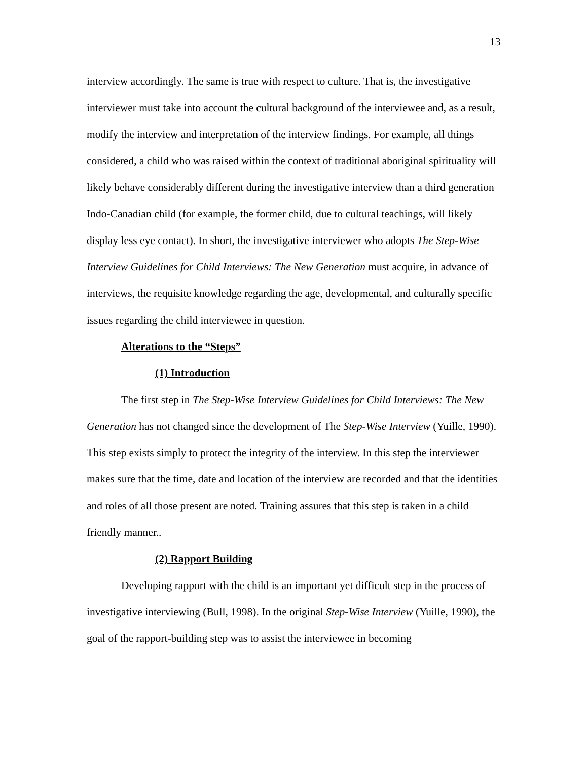13
interview accordingly. The same is true with respect to culture. That is, the investigative interviewer must take into account the cultural background of the interviewee and, as a result, modify the interview and interpretation of the interview findings. For example, all things considered, a child who was raised within the context of traditional aboriginal spirituality will likely behave considerably different during the investigative interview than a third generation Indo-Canadian child (for example, the former child, due to cultural teachings, will likely display less eye contact). In short, the investigative interviewer who adopts The Step-Wise Interview Guidelines for Child Interviews: The New Generation must acquire, in advance of interviews, the requisite knowledge regarding the age, developmental, and culturally specific issues regarding the child interviewee in question.
Alterations to the “Steps”
(1) Introduction
The first step in The Step-Wise Interview Guidelines for Child Interviews: The New Generation has not changed since the development of The Step-Wise Interview (Yuille, 1990). This step exists simply to protect the integrity of the interview. In this step the interviewer makes sure that the time, date and location of the interview are recorded and that the identities and roles of all those present are noted. Training assures that this step is taken in a child friendly manner..
(2) Rapport Building
Developing rapport with the child is an important yet difficult step in the process of investigative interviewing (Bull, 1998). In the original Step-Wise Interview (Yuille, 1990), the goal of the rapport-building step was to assist the interviewee in becoming